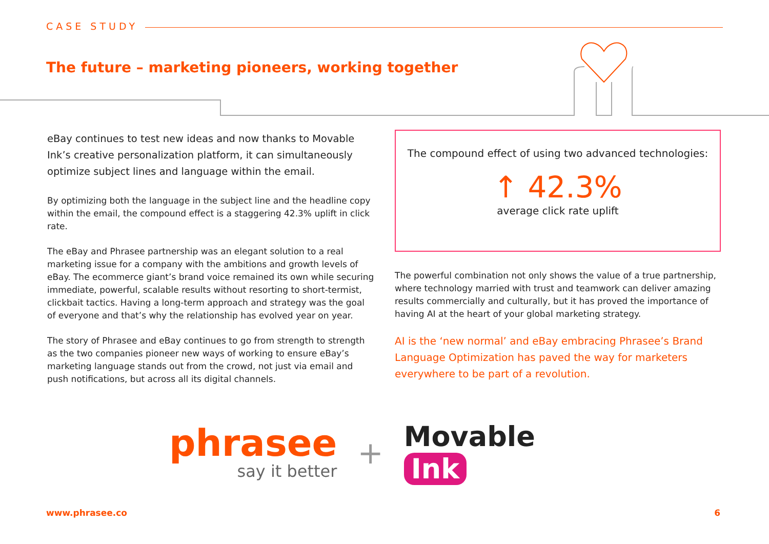CASE STUDY
The future – marketing pioneers, working together
eBay continues to test new ideas and now thanks to Movable Ink’s creative personalization platform, it can simultaneously optimize subject lines and language within the email.
By optimizing both the language in the subject line and the headline copy within the email, the compound effect is a staggering 42.3% uplift in click rate.
The eBay and Phrasee partnership was an elegant solution to a real marketing issue for a company with the ambitions and growth levels of eBay. The ecommerce giant’s brand voice remained its own while securing immediate, powerful, scalable results without resorting to short-termist, clickbait tactics. Having a long-term approach and strategy was the goal of everyone and that’s why the relationship has evolved year on year.
The story of Phrasee and eBay continues to go from strength to strength as the two companies pioneer new ways of working to ensure eBay’s marketing language stands out from the crowd, not just via email and push notifications, but across all its digital channels.
The compound effect of using two advanced technologies:
↑ 42.3%
average click rate uplift
The powerful combination not only shows the value of a true partnership, where technology married with trust and teamwork can deliver amazing results commercially and culturally, but it has proved the importance of having AI at the heart of your global marketing strategy.
AI is the ‘new normal’ and eBay embracing Phrasee’s Brand Language Optimization has paved the way for marketers everywhere to be part of a revolution.
phrasee
say it better
+ Movable Ink
www.phrasee.co 6